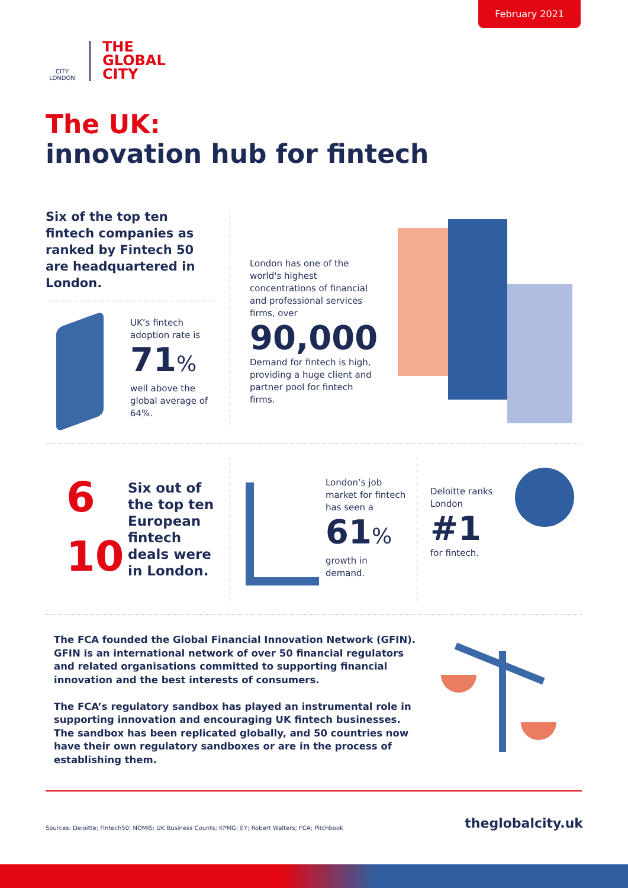February 2021
CITY
LONDON
THE
GLOBAL
CITY
The UK:
innovation hub for fintech
Six of the top ten fintech companies as ranked by Fintech 50 are headquartered in London.
UK’s fintech adoption rate is
71%
well above the global average of 64%.
London has one of the world's highest concentrations of financial and professional services firms, over
90,000
Demand for fintech is high, providing a huge client and partner pool for fintech firms.
6
10
Six out of the top ten European fintech deals were in London.
London’s job market for fintech has seen a
61%
growth in demand.
Deloitte ranks London
#1
for fintech.
The FCA founded the Global Financial Innovation Network (GFIN). GFIN is an international network of over 50 financial regulators and related organisations committed to supporting financial innovation and the best interests of consumers.
The FCA’s regulatory sandbox has played an instrumental role in supporting innovation and encouraging UK fintech businesses. The sandbox has been replicated globally, and 50 countries now have their own regulatory sandboxes or are in the process of establishing them.
Sources: Deloitte; Fintech50; NOMIS: UK Business Counts; KPMG; EY; Robert Walters; FCA; Pitchbook
theglobalcity.uk